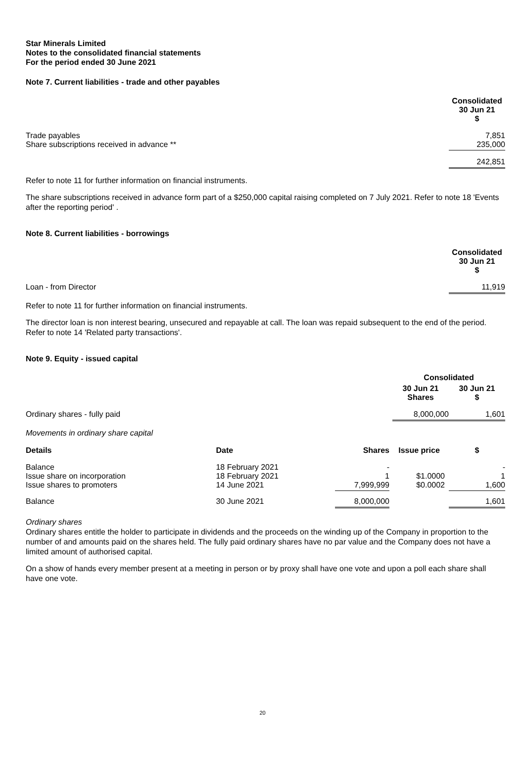Star Minerals Limited
Notes to the consolidated financial statements
For the period ended 30 June 2021
Note 7. Current liabilities - trade and other payables
| | Consolidated 30 Jun 21 $ |
| --- | --- |
| Trade payables Share subscriptions received in advance ** | 7,851 235,000 |
| | 242,851 |
Refer to note 11 for further information on financial instruments.
The share subscriptions received in advance form part of a $250,000 capital raising completed on 7 July 2021. Refer to note 18 'Events after the reporting period' .
Note 8. Current liabilities - borrowings
| | Consolidated 30 Jun 21 $ |
| --- | --- |
| Loan - from Director | 11,919 |
Refer to note 11 for further information on financial instruments.
The director loan is non interest bearing, unsecured and repayable at call. The loan was repaid subsequent to the end of the period. Refer to note 14 'Related party transactions'.
Note 9. Equity - issued capital
| | Consolidated | |
| --- | --- | --- |
| | 30 Jun 21 Shares | 30 Jun 21 $ |
| Ordinary shares - fully paid | 8,000,000 | 1,601 |
Movements in ordinary share capital
| Details | Date | Shares | Issue price | $ |
| --- | --- | --- | --- | --- |
| Balance Issue share on incorporation Issue shares to promoters | 18 February 2021 18 February 2021 14 June 2021 | - 1 7,999,999 | $1.0000 $0.0002 | - 1 1,600 |
| Balance | 30 June 2021 | 8,000,000 | | 1,601 |
Ordinary shares
Ordinary shares entitle the holder to participate in dividends and the proceeds on the winding up of the Company in proportion to the number of and amounts paid on the shares held. The fully paid ordinary shares have no par value and the Company does not have a limited amount of authorised capital.
On a show of hands every member present at a meeting in person or by proxy shall have one vote and upon a poll each share shall have one vote.
20